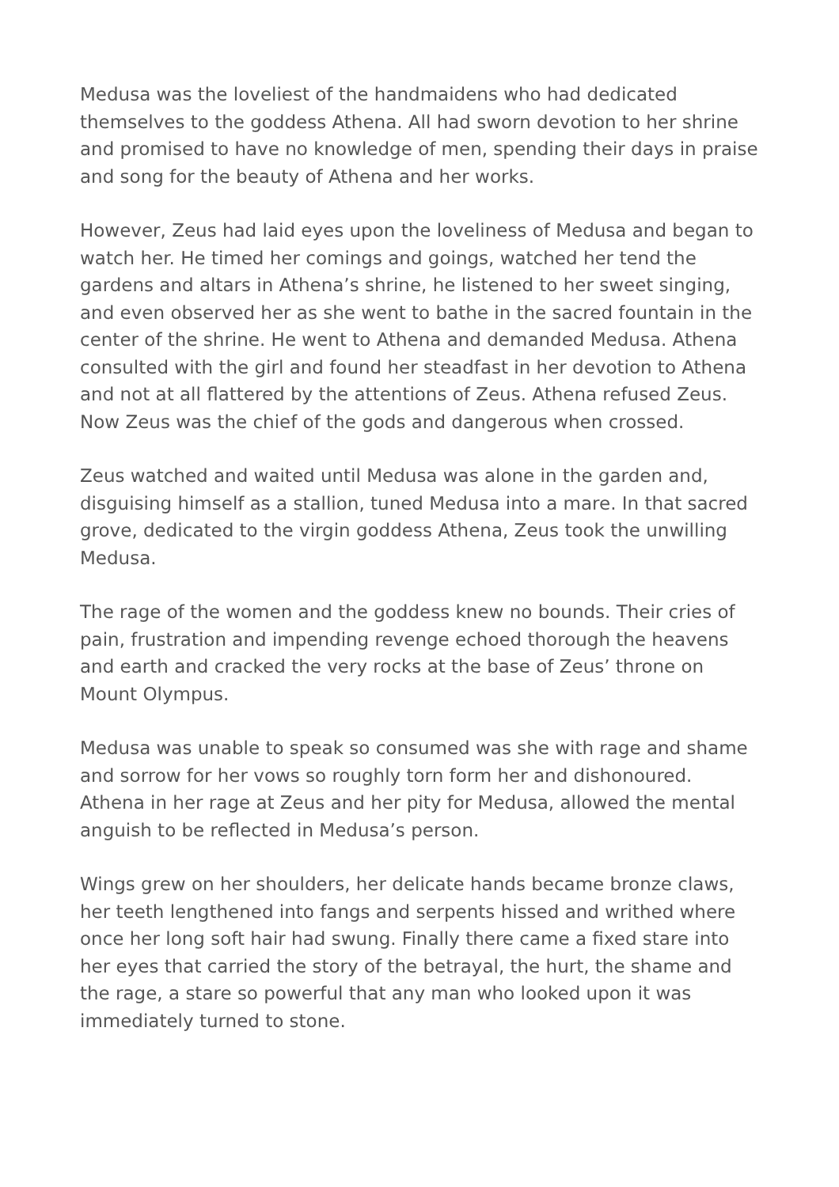Medusa was the loveliest of the handmaidens who had dedicated themselves to the goddess Athena. All had sworn devotion to her shrine and promised to have no knowledge of men, spending their days in praise and song for the beauty of Athena and her works.
However, Zeus had laid eyes upon the loveliness of Medusa and began to watch her. He timed her comings and goings, watched her tend the gardens and altars in Athena’s shrine, he listened to her sweet singing, and even observed her as she went to bathe in the sacred fountain in the center of the shrine. He went to Athena and demanded Medusa. Athena consulted with the girl and found her steadfast in her devotion to Athena and not at all flattered by the attentions of Zeus. Athena refused Zeus. Now Zeus was the chief of the gods and dangerous when crossed.
Zeus watched and waited until Medusa was alone in the garden and, disguising himself as a stallion, tuned Medusa into a mare. In that sacred grove, dedicated to the virgin goddess Athena, Zeus took the unwilling Medusa.
The rage of the women and the goddess knew no bounds. Their cries of pain, frustration and impending revenge echoed thorough the heavens and earth and cracked the very rocks at the base of Zeus’ throne on Mount Olympus.
Medusa was unable to speak so consumed was she with rage and shame and sorrow for her vows so roughly torn form her and dishonoured. Athena in her rage at Zeus and her pity for Medusa, allowed the mental anguish to be reflected in Medusa’s person.
Wings grew on her shoulders, her delicate hands became bronze claws, her teeth lengthened into fangs and serpents hissed and writhed where once her long soft hair had swung. Finally there came a fixed stare into her eyes that carried the story of the betrayal, the hurt, the shame and the rage, a stare so powerful that any man who looked upon it was immediately turned to stone.